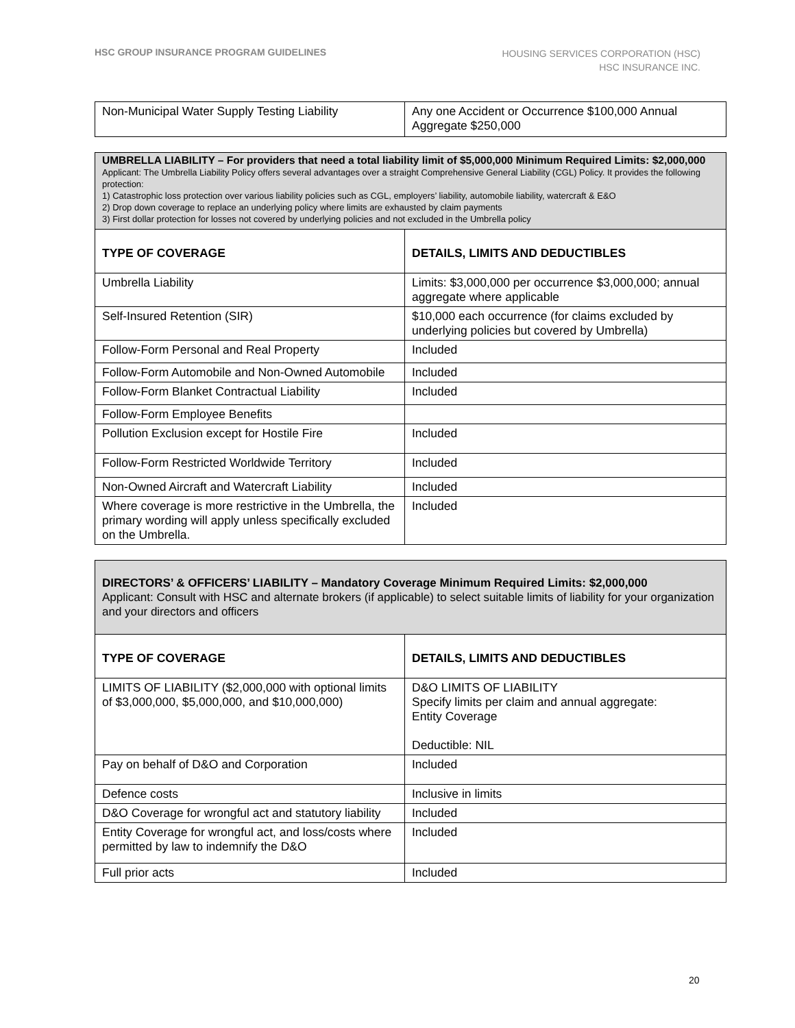HSC GROUP INSURANCE PROGRAM GUIDELINES
HOUSING SERVICES CORPORATION (HSC)
HSC INSURANCE INC.
| Non-Municipal Water Supply Testing Liability | Any one Accident or Occurrence $100,000 Annual Aggregate $250,000 |
| UMBRELLA LIABILITY – For providers that need a total liability limit of $5,000,000 Minimum Required Limits: $2,000,000 Applicant: The Umbrella Liability Policy offers several advantages over a straight Comprehensive General Liability (CGL) Policy. It provides the following protection: 1) Catastrophic loss protection over various liability policies such as CGL, employers’ liability, automobile liability, watercraft & E&O 2) Drop down coverage to replace an underlying policy where limits are exhausted by claim payments 3) First dollar protection for losses not covered by underlying policies and not excluded in the Umbrella policy | |
| TYPE OF COVERAGE | DETAILS, LIMITS AND DEDUCTIBLES |
| Umbrella Liability | Limits: $3,000,000 per occurrence $3,000,000; annual aggregate where applicable |
| Self-Insured Retention (SIR) | $10,000 each occurrence (for claims excluded by underlying policies but covered by Umbrella) |
| Follow-Form Personal and Real Property | Included |
| Follow-Form Automobile and Non-Owned Automobile | Included |
| Follow-Form Blanket Contractual Liability | Included |
| Follow-Form Employee Benefits | |
| Pollution Exclusion except for Hostile Fire | Included |
| Follow-Form Restricted Worldwide Territory | Included |
| Non-Owned Aircraft and Watercraft Liability | Included |
| Where coverage is more restrictive in the Umbrella, the primary wording will apply unless specifically excluded on the Umbrella. | Included |
| DIRECTORS’ & OFFICERS’ LIABILITY – Mandatory Coverage Minimum Required Limits: $2,000,000 Applicant: Consult with HSC and alternate brokers (if applicable) to select suitable limits of liability for your organization and your directors and officers | |
| TYPE OF COVERAGE | DETAILS, LIMITS AND DEDUCTIBLES |
| LIMITS OF LIABILITY ($2,000,000 with optional limits of $3,000,000, $5,000,000, and $10,000,000) | D&O LIMITS OF LIABILITY Specify limits per claim and annual aggregate: Entity Coverage Deductible: NIL |
| Pay on behalf of D&O and Corporation | Included |
| Defence costs | Inclusive in limits |
| D&O Coverage for wrongful act and statutory liability | Included |
| Entity Coverage for wrongful act, and loss/costs where permitted by law to indemnify the D&O | Included |
| Full prior acts | Included |
20